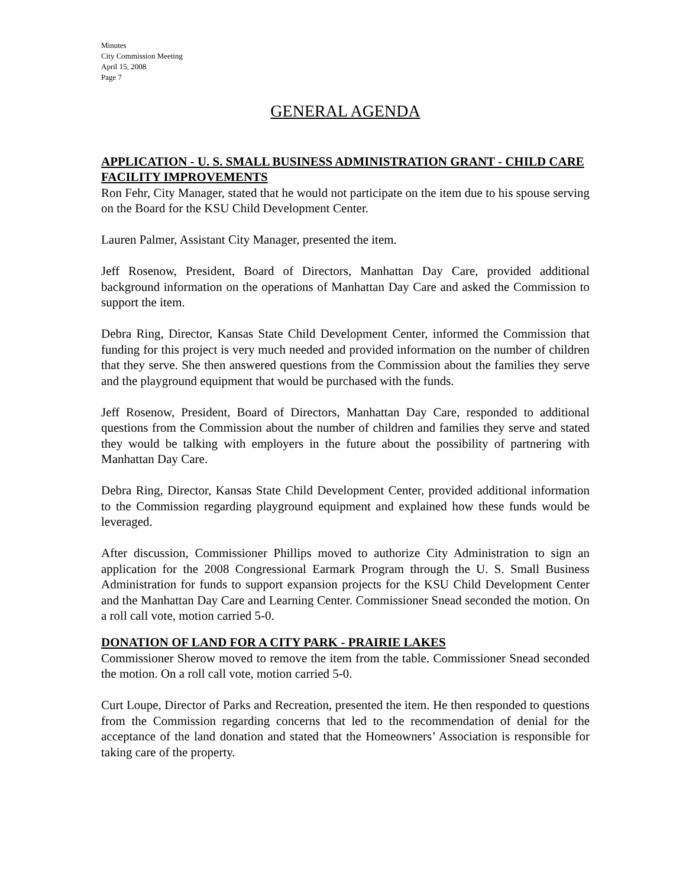Minutes
City Commission Meeting
April 15, 2008
Page 7
GENERAL AGENDA
APPLICATION - U. S. SMALL BUSINESS ADMINISTRATION GRANT - CHILD CARE FACILITY IMPROVEMENTS
Ron Fehr, City Manager, stated that he would not participate on the item due to his spouse serving on the Board for the KSU Child Development Center.
Lauren Palmer, Assistant City Manager, presented the item.
Jeff Rosenow, President, Board of Directors, Manhattan Day Care, provided additional background information on the operations of Manhattan Day Care and asked the Commission to support the item.
Debra Ring, Director, Kansas State Child Development Center, informed the Commission that funding for this project is very much needed and provided information on the number of children that they serve. She then answered questions from the Commission about the families they serve and the playground equipment that would be purchased with the funds.
Jeff Rosenow, President, Board of Directors, Manhattan Day Care, responded to additional questions from the Commission about the number of children and families they serve and stated they would be talking with employers in the future about the possibility of partnering with Manhattan Day Care.
Debra Ring, Director, Kansas State Child Development Center, provided additional information to the Commission regarding playground equipment and explained how these funds would be leveraged.
After discussion, Commissioner Phillips moved to authorize City Administration to sign an application for the 2008 Congressional Earmark Program through the U. S. Small Business Administration for funds to support expansion projects for the KSU Child Development Center and the Manhattan Day Care and Learning Center. Commissioner Snead seconded the motion. On a roll call vote, motion carried 5-0.
DONATION OF LAND FOR A CITY PARK - PRAIRIE LAKES
Commissioner Sherow moved to remove the item from the table. Commissioner Snead seconded the motion. On a roll call vote, motion carried 5-0.
Curt Loupe, Director of Parks and Recreation, presented the item. He then responded to questions from the Commission regarding concerns that led to the recommendation of denial for the acceptance of the land donation and stated that the Homeowners’ Association is responsible for taking care of the property.